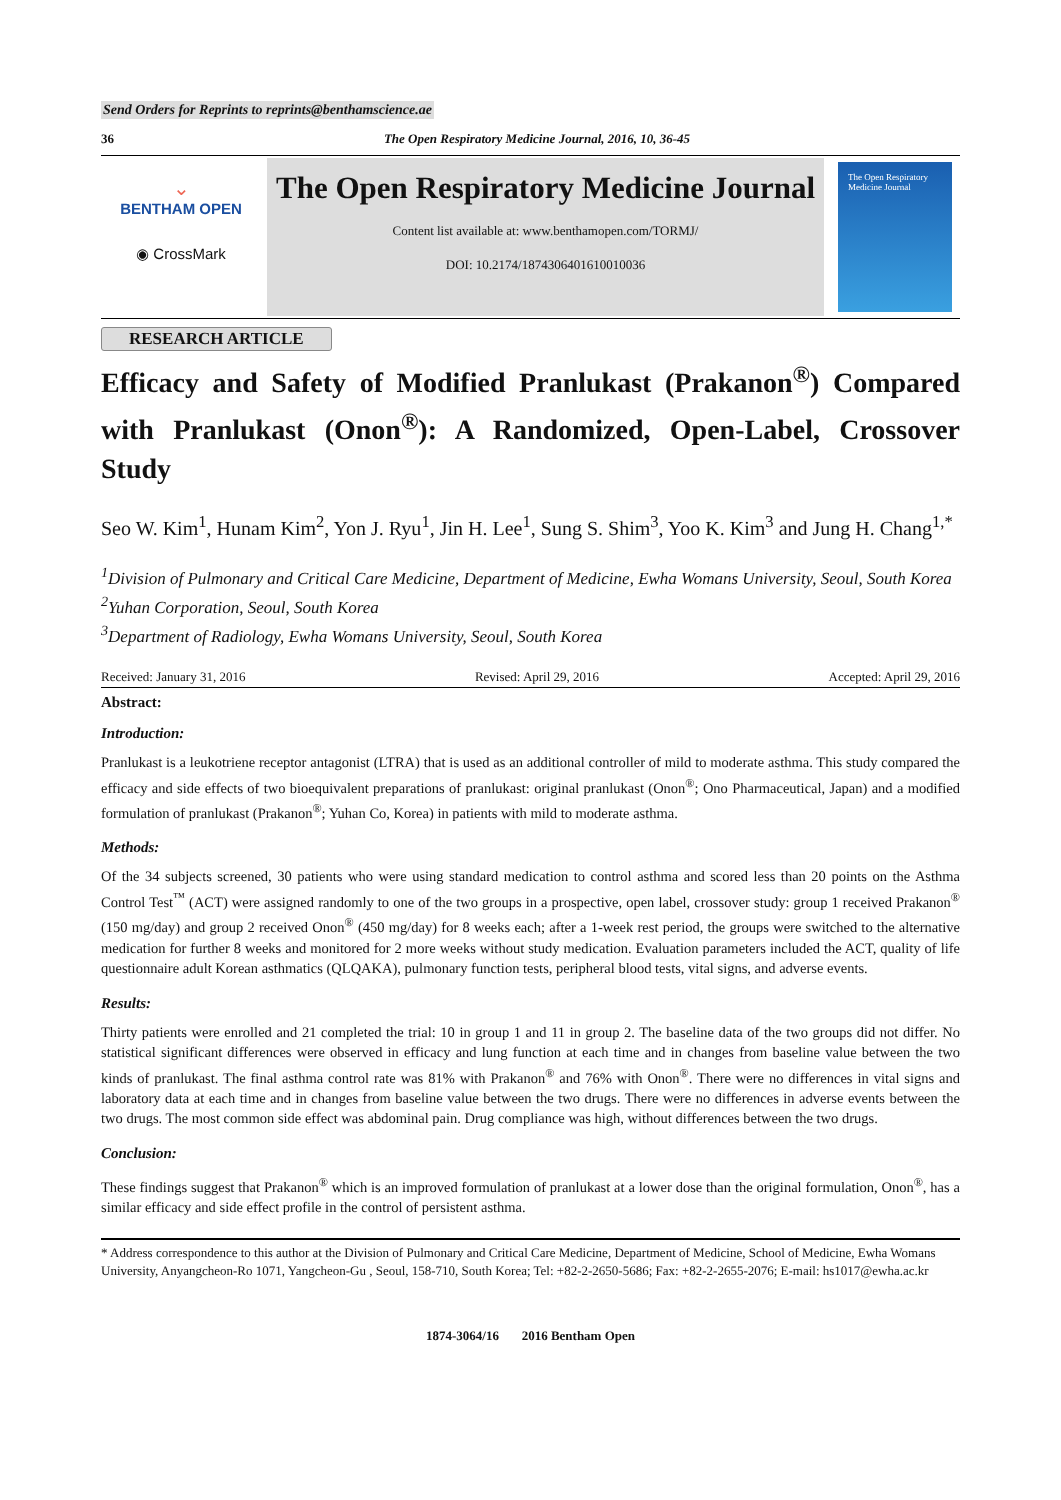Send Orders for Reprints to reprints@benthamscience.ae
36 The Open Respiratory Medicine Journal, 2016, 10, 36-45
⌄
BENTHAM OPEN
◉ CrossMark
The Open Respiratory Medicine Journal
Content list available at: www.benthamopen.com/TORMJ/
DOI: 10.2174/1874306401610010036
The Open Respiratory Medicine Journal
RESEARCH ARTICLE
Efficacy and Safety of Modified Pranlukast (Prakanon<sup>®</sup>) Compared with Pranlukast (Onon<sup>®</sup>): A Randomized, Open-Label, Crossover Study
Seo W. Kim<sup>1</sup>, Hunam Kim<sup>2</sup>, Yon J. Ryu<sup>1</sup>, Jin H. Lee<sup>1</sup>, Sung S. Shim<sup>3</sup>, Yoo K. Kim<sup>3</sup> and Jung H. Chang<sup>1,*</sup>
<sup>1</sup> Division of Pulmonary and Critical Care Medicine, Department of Medicine, Ewha Womans University, Seoul, South Korea
<sup>2</sup> Yuhan Corporation, Seoul, South Korea
<sup>3</sup> Department of Radiology, Ewha Womans University, Seoul, South Korea
Received: January 31, 2016 Revised: April 29, 2016 Accepted: April 29, 2016
Abstract:
Introduction:
Pranlukast is a leukotriene receptor antagonist (LTRA) that is used as an additional controller of mild to moderate asthma. This study compared the efficacy and side effects of two bioequivalent preparations of pranlukast: original pranlukast (Onon<sup>®</sup>; Ono Pharmaceutical, Japan) and a modified formulation of pranlukast (Prakanon<sup>®</sup>; Yuhan Co, Korea) in patients with mild to moderate asthma.
Methods:
Of the 34 subjects screened, 30 patients who were using standard medication to control asthma and scored less than 20 points on the Asthma Control Test<sup>™</sup> (ACT) were assigned randomly to one of the two groups in a prospective, open label, crossover study: group 1 received Prakanon<sup>®</sup> (150 mg/day) and group 2 received Onon<sup>®</sup> (450 mg/day) for 8 weeks each; after a 1-week rest period, the groups were switched to the alternative medication for further 8 weeks and monitored for 2 more weeks without study medication. Evaluation parameters included the ACT, quality of life questionnaire adult Korean asthmatics (QLQAKA), pulmonary function tests, peripheral blood tests, vital signs, and adverse events.
Results:
Thirty patients were enrolled and 21 completed the trial: 10 in group 1 and 11 in group 2. The baseline data of the two groups did not differ. No statistical significant differences were observed in efficacy and lung function at each time and in changes from baseline value between the two kinds of pranlukast. The final asthma control rate was 81% with Prakanon<sup>®</sup> and 76% with Onon<sup>®</sup>. There were no differences in vital signs and laboratory data at each time and in changes from baseline value between the two drugs. There were no differences in adverse events between the two drugs. The most common side effect was abdominal pain. Drug compliance was high, without differences between the two drugs.
Conclusion:
These findings suggest that Prakanon<sup>®</sup> which is an improved formulation of pranlukast at a lower dose than the original formulation, Onon<sup>®</sup>, has a similar efficacy and side effect profile in the control of persistent asthma.
* Address correspondence to this author at the Division of Pulmonary and Critical Care Medicine, Department of Medicine, School of Medicine, Ewha Womans University, Anyangcheon-Ro 1071, Yangcheon-Gu , Seoul, 158-710, South Korea; Tel: +82-2-2650-5686; Fax: +82-2-2655-2076; E-mail: hs1017@ewha.ac.kr
1874-3064/16 2016 Bentham Open